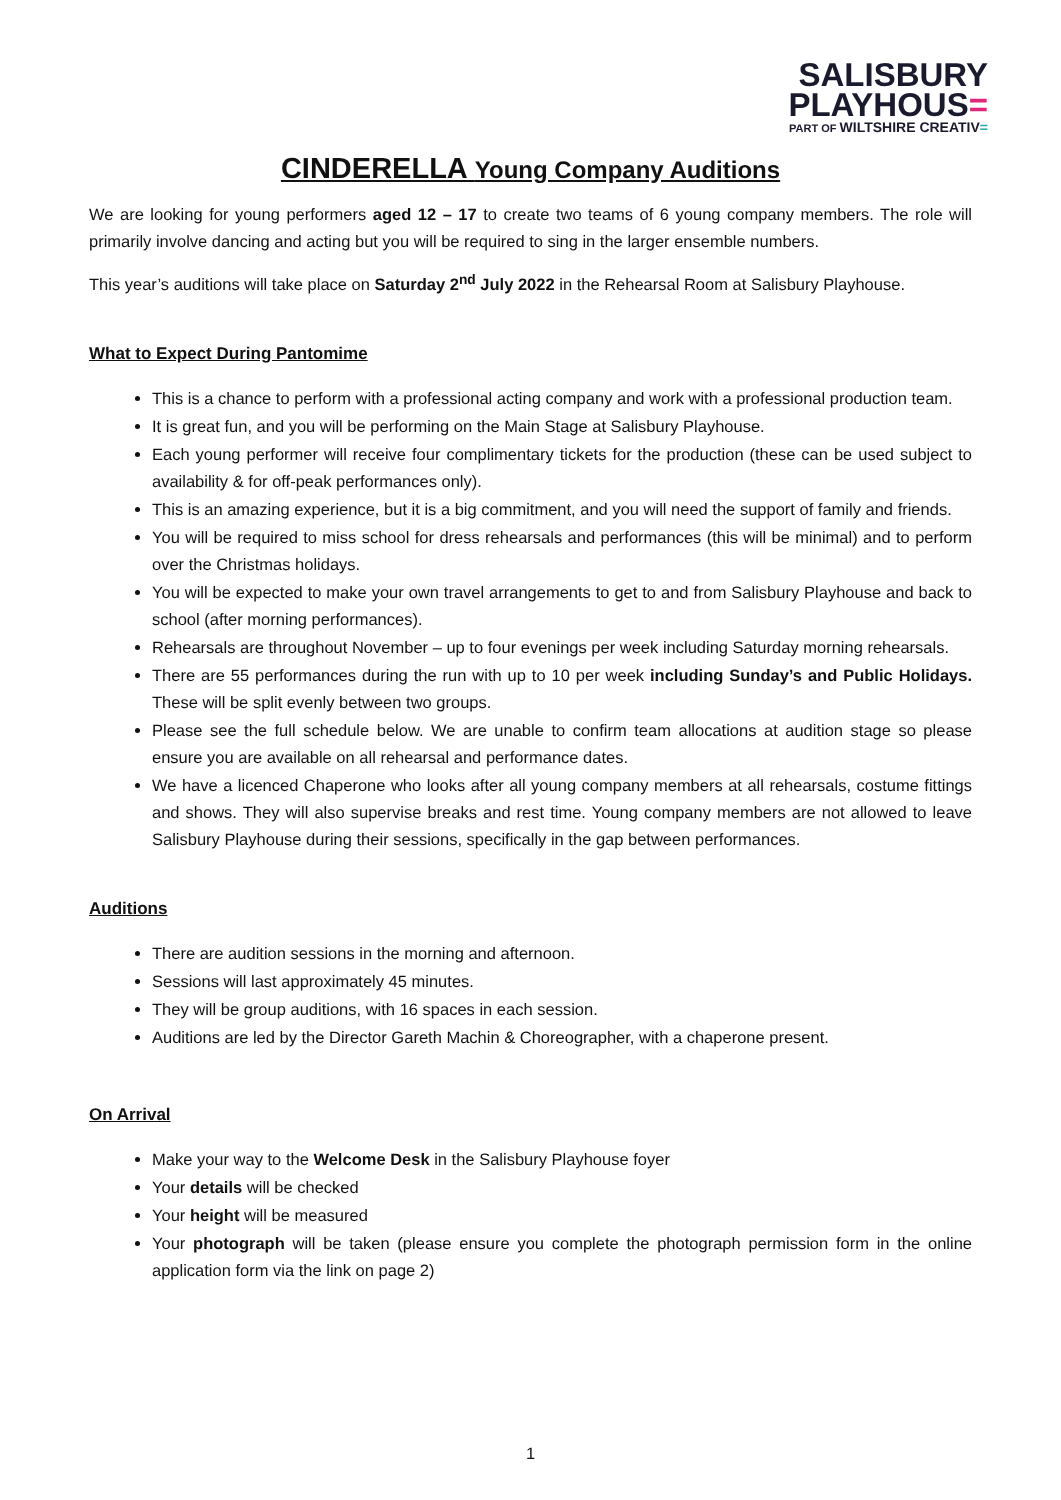SALISBURY
PLAYHOUS=
PART OF WILTSHIRE CREATIV=
CINDERELLA Young Company Auditions
We are looking for young performers aged 12 – 17 to create two teams of 6 young company members. The role will primarily involve dancing and acting but you will be required to sing in the larger ensemble numbers.
This year’s auditions will take place on Saturday 2<sup>nd</sup> July 2022 in the Rehearsal Room at Salisbury Playhouse.
What to Expect During Pantomime
This is a chance to perform with a professional acting company and work with a professional production team.
It is great fun, and you will be performing on the Main Stage at Salisbury Playhouse.
Each young performer will receive four complimentary tickets for the production (these can be used subject to availability & for off-peak performances only).
This is an amazing experience, but it is a big commitment, and you will need the support of family and friends.
You will be required to miss school for dress rehearsals and performances (this will be minimal) and to perform over the Christmas holidays.
You will be expected to make your own travel arrangements to get to and from Salisbury Playhouse and back to school (after morning performances).
Rehearsals are throughout November – up to four evenings per week including Saturday morning rehearsals.
There are 55 performances during the run with up to 10 per week including Sunday’s and Public Holidays. These will be split evenly between two groups.
Please see the full schedule below. We are unable to confirm team allocations at audition stage so please ensure you are available on all rehearsal and performance dates.
We have a licenced Chaperone who looks after all young company members at all rehearsals, costume fittings and shows. They will also supervise breaks and rest time. Young company members are not allowed to leave Salisbury Playhouse during their sessions, specifically in the gap between performances.
Auditions
There are audition sessions in the morning and afternoon.
Sessions will last approximately 45 minutes.
They will be group auditions, with 16 spaces in each session.
Auditions are led by the Director Gareth Machin & Choreographer, with a chaperone present.
On Arrival
Make your way to the Welcome Desk in the Salisbury Playhouse foyer
Your details will be checked
Your height will be measured
Your photograph will be taken (please ensure you complete the photograph permission form in the online application form via the link on page 2)
1